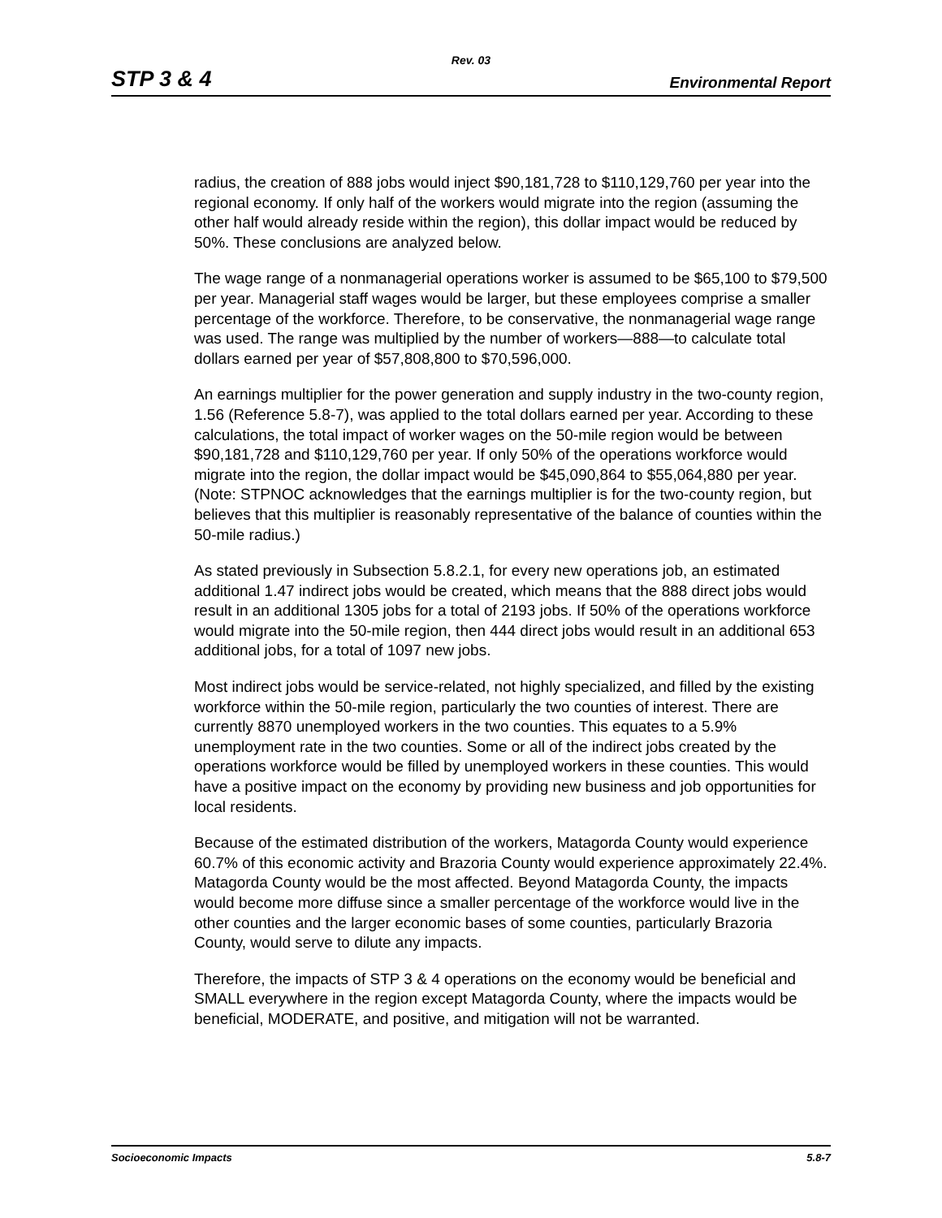Rev. 03
STP 3 & 4 Environmental Report
radius, the creation of 888 jobs would inject $90,181,728 to $110,129,760 per year into the regional economy. If only half of the workers would migrate into the region (assuming the other half would already reside within the region), this dollar impact would be reduced by 50%. These conclusions are analyzed below.
The wage range of a nonmanagerial operations worker is assumed to be $65,100 to $79,500 per year. Managerial staff wages would be larger, but these employees comprise a smaller percentage of the workforce. Therefore, to be conservative, the nonmanagerial wage range was used. The range was multiplied by the number of workers—888—to calculate total dollars earned per year of $57,808,800 to $70,596,000.
An earnings multiplier for the power generation and supply industry in the two-county region, 1.56 (Reference 5.8-7), was applied to the total dollars earned per year. According to these calculations, the total impact of worker wages on the 50-mile region would be between $90,181,728 and $110,129,760 per year. If only 50% of the operations workforce would migrate into the region, the dollar impact would be $45,090,864 to $55,064,880 per year. (Note: STPNOC acknowledges that the earnings multiplier is for the two-county region, but believes that this multiplier is reasonably representative of the balance of counties within the 50-mile radius.)
As stated previously in Subsection 5.8.2.1, for every new operations job, an estimated additional 1.47 indirect jobs would be created, which means that the 888 direct jobs would result in an additional 1305 jobs for a total of 2193 jobs. If 50% of the operations workforce would migrate into the 50-mile region, then 444 direct jobs would result in an additional 653 additional jobs, for a total of 1097 new jobs.
Most indirect jobs would be service-related, not highly specialized, and filled by the existing workforce within the 50-mile region, particularly the two counties of interest. There are currently 8870 unemployed workers in the two counties. This equates to a 5.9% unemployment rate in the two counties. Some or all of the indirect jobs created by the operations workforce would be filled by unemployed workers in these counties. This would have a positive impact on the economy by providing new business and job opportunities for local residents.
Because of the estimated distribution of the workers, Matagorda County would experience 60.7% of this economic activity and Brazoria County would experience approximately 22.4%. Matagorda County would be the most affected. Beyond Matagorda County, the impacts would become more diffuse since a smaller percentage of the workforce would live in the other counties and the larger economic bases of some counties, particularly Brazoria County, would serve to dilute any impacts.
Therefore, the impacts of STP 3 & 4 operations on the economy would be beneficial and SMALL everywhere in the region except Matagorda County, where the impacts would be beneficial, MODERATE, and positive, and mitigation will not be warranted.
Socioeconomic Impacts 5.8-7